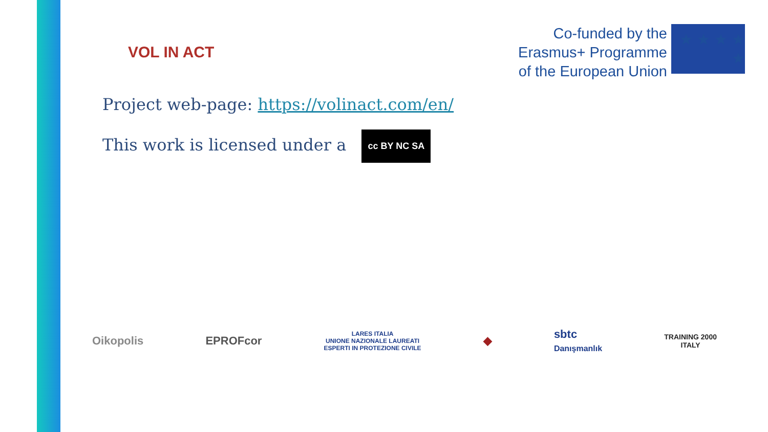VOL IN ACT
Co-funded by the
Erasmus+ Programme
of the European Union
★ ★ ★ ★ ★
Project web-page: https://volinact.com/en/
This work is licensed under a cc BY NC SA
Oikopolis EPROFcor LARES ITALIA
UNIONE NAZIONALE LAUREATI
ESPERTI IN PROTEZIONE CIVILE ◆ sbtc
Danışmanlık TRAINING 2000
ITALY